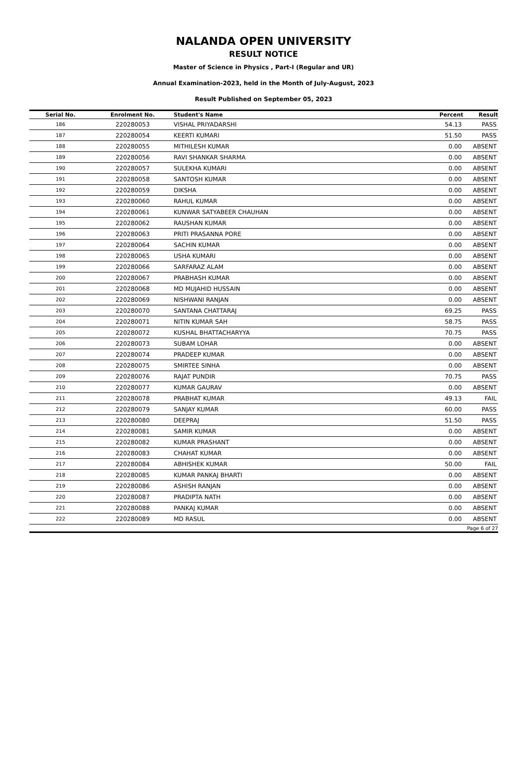NALANDA OPEN UNIVERSITY
RESULT NOTICE
Master of Science in Physics , Part-I (Regular and UR)
Annual Examination-2023, held in the Month of July-August, 2023
Result Published on September 05, 2023
| Serial No. | Enrolment No. | Student's Name | Percent | Result |
| --- | --- | --- | --- | --- |
| 186 | 220280053 | VISHAL PRIYADARSHI | 54.13 | PASS |
| 187 | 220280054 | KEERTI KUMARI | 51.50 | PASS |
| 188 | 220280055 | MITHILESH KUMAR | 0.00 | ABSENT |
| 189 | 220280056 | RAVI SHANKAR SHARMA | 0.00 | ABSENT |
| 190 | 220280057 | SULEKHA KUMARI | 0.00 | ABSENT |
| 191 | 220280058 | SANTOSH KUMAR | 0.00 | ABSENT |
| 192 | 220280059 | DIKSHA | 0.00 | ABSENT |
| 193 | 220280060 | RAHUL KUMAR | 0.00 | ABSENT |
| 194 | 220280061 | KUNWAR SATYABEER CHAUHAN | 0.00 | ABSENT |
| 195 | 220280062 | RAUSHAN KUMAR | 0.00 | ABSENT |
| 196 | 220280063 | PRITI PRASANNA PORE | 0.00 | ABSENT |
| 197 | 220280064 | SACHIN KUMAR | 0.00 | ABSENT |
| 198 | 220280065 | USHA KUMARI | 0.00 | ABSENT |
| 199 | 220280066 | SARFARAZ ALAM | 0.00 | ABSENT |
| 200 | 220280067 | PRABHASH KUMAR | 0.00 | ABSENT |
| 201 | 220280068 | MD MUJAHID HUSSAIN | 0.00 | ABSENT |
| 202 | 220280069 | NISHWANI RANJAN | 0.00 | ABSENT |
| 203 | 220280070 | SANTANA CHATTARAJ | 69.25 | PASS |
| 204 | 220280071 | NITIN KUMAR SAH | 58.75 | PASS |
| 205 | 220280072 | KUSHAL BHATTACHARYYA | 70.75 | PASS |
| 206 | 220280073 | SUBAM LOHAR | 0.00 | ABSENT |
| 207 | 220280074 | PRADEEP KUMAR | 0.00 | ABSENT |
| 208 | 220280075 | SMIRTEE SINHA | 0.00 | ABSENT |
| 209 | 220280076 | RAJAT PUNDIR | 70.75 | PASS |
| 210 | 220280077 | KUMAR GAURAV | 0.00 | ABSENT |
| 211 | 220280078 | PRABHAT KUMAR | 49.13 | FAIL |
| 212 | 220280079 | SANJAY KUMAR | 60.00 | PASS |
| 213 | 220280080 | DEEPRAJ | 51.50 | PASS |
| 214 | 220280081 | SAMIR KUMAR | 0.00 | ABSENT |
| 215 | 220280082 | KUMAR PRASHANT | 0.00 | ABSENT |
| 216 | 220280083 | CHAHAT KUMAR | 0.00 | ABSENT |
| 217 | 220280084 | ABHISHEK KUMAR | 50.00 | FAIL |
| 218 | 220280085 | KUMAR PANKAJ BHARTI | 0.00 | ABSENT |
| 219 | 220280086 | ASHISH RANJAN | 0.00 | ABSENT |
| 220 | 220280087 | PRADIPTA NATH | 0.00 | ABSENT |
| 221 | 220280088 | PANKAJ KUMAR | 0.00 | ABSENT |
| 222 | 220280089 | MD RASUL | 0.00 | ABSENT |
| Page 6 of 27 | | | | |